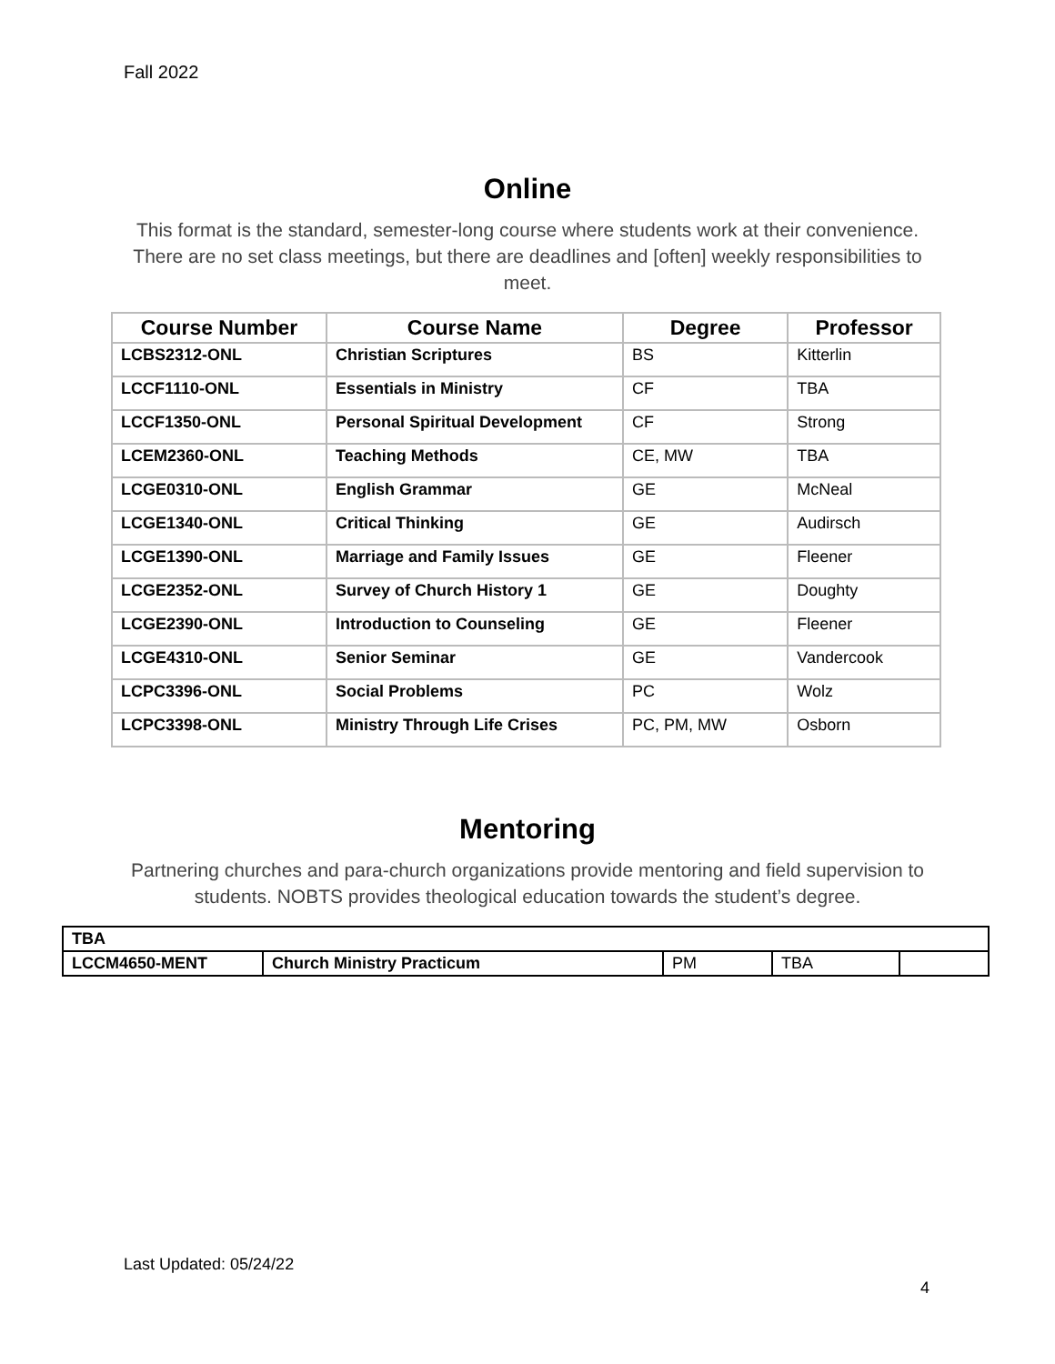Fall 2022
Online
This format is the standard, semester-long course where students work at their convenience. There are no set class meetings, but there are deadlines and [often] weekly responsibilities to meet.
| Course Number | Course Name | Degree | Professor |
| --- | --- | --- | --- |
| LCBS2312-ONL | Christian Scriptures | BS | Kitterlin |
| LCCF1110-ONL | Essentials in Ministry | CF | TBA |
| LCCF1350-ONL | Personal Spiritual Development | CF | Strong |
| LCEM2360-ONL | Teaching Methods | CE, MW | TBA |
| LCGE0310-ONL | English Grammar | GE | McNeal |
| LCGE1340-ONL | Critical Thinking | GE | Audirsch |
| LCGE1390-ONL | Marriage and Family Issues | GE | Fleener |
| LCGE2352-ONL | Survey of Church History 1 | GE | Doughty |
| LCGE2390-ONL | Introduction to Counseling | GE | Fleener |
| LCGE4310-ONL | Senior Seminar | GE | Vandercook |
| LCPC3396-ONL | Social Problems | PC | Wolz |
| LCPC3398-ONL | Ministry Through Life Crises | PC, PM, MW | Osborn |
Mentoring
Partnering churches and para-church organizations provide mentoring and field supervision to students. NOBTS provides theological education towards the student’s degree.
| TBA | | | | |
| LCCM4650-MENT | Church Ministry Practicum | PM | TBA | |
Last Updated: 05/24/22
4